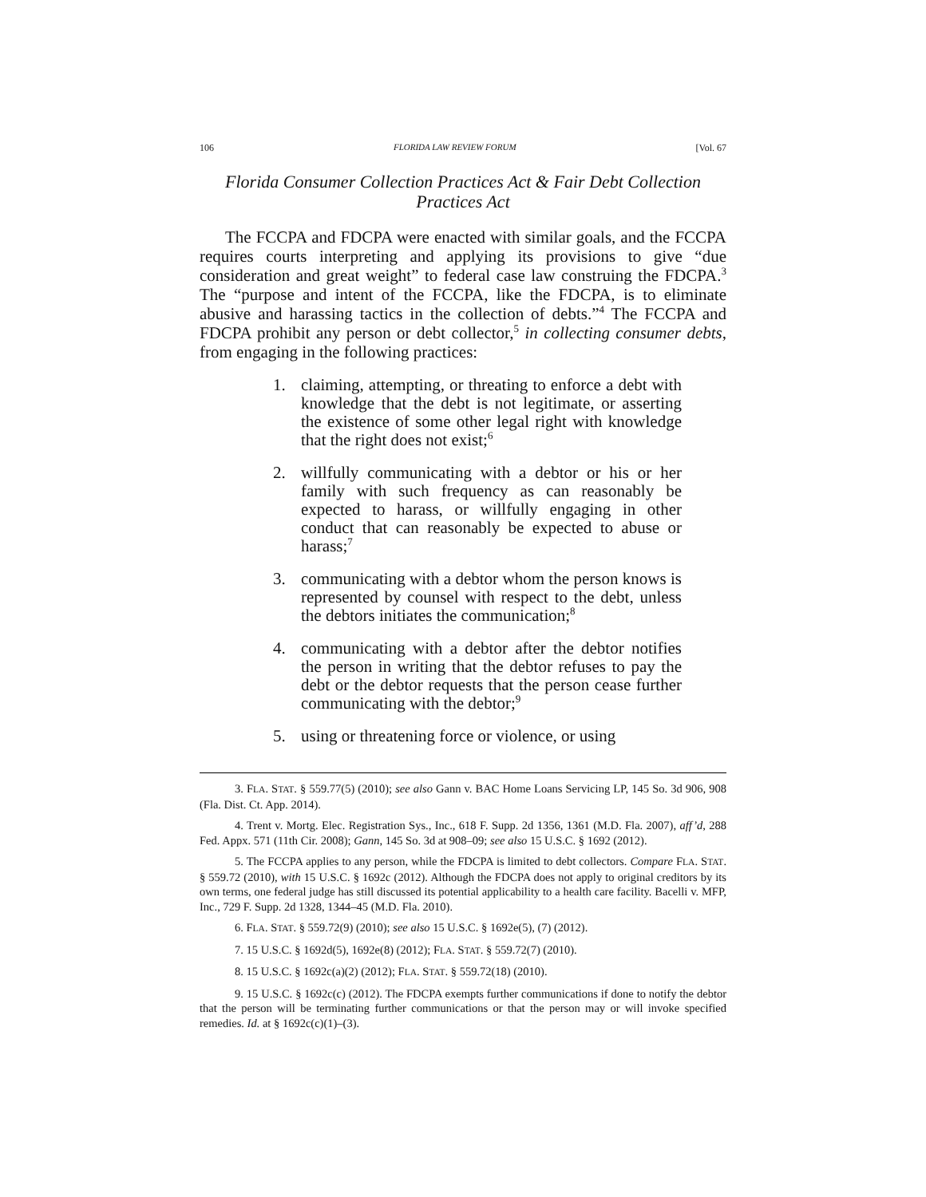106 FLORIDA LAW REVIEW FORUM [Vol. 67
Florida Consumer Collection Practices Act & Fair Debt Collection Practices Act
The FCCPA and FDCPA were enacted with similar goals, and the FCCPA requires courts interpreting and applying its provisions to give “due consideration and great weight” to federal case law construing the FDCPA.<sup>3</sup> The “purpose and intent of the FCCPA, like the FDCPA, is to eliminate abusive and harassing tactics in the collection of debts.”<sup>4</sup> The FCCPA and FDCPA prohibit any person or debt collector,<sup>5</sup> in collecting consumer debts, from engaging in the following practices:
1. claiming, attempting, or threating to enforce a debt with knowledge that the debt is not legitimate, or asserting the existence of some other legal right with knowledge that the right does not exist;<sup>6</sup>
2. willfully communicating with a debtor or his or her family with such frequency as can reasonably be expected to harass, or willfully engaging in other conduct that can reasonably be expected to abuse or harass;<sup>7</sup>
3. communicating with a debtor whom the person knows is represented by counsel with respect to the debt, unless the debtors initiates the communication;<sup>8</sup>
4. communicating with a debtor after the debtor notifies the person in writing that the debtor refuses to pay the debt or the debtor requests that the person cease further communicating with the debtor;<sup>9</sup>
5. using or threatening force or violence, or using
3. FLA. STAT. § 559.77(5) (2010); see also Gann v. BAC Home Loans Servicing LP, 145 So. 3d 906, 908 (Fla. Dist. Ct. App. 2014).
4. Trent v. Mortg. Elec. Registration Sys., Inc., 618 F. Supp. 2d 1356, 1361 (M.D. Fla. 2007), aff’d, 288 Fed. Appx. 571 (11th Cir. 2008); Gann, 145 So. 3d at 908–09; see also 15 U.S.C. § 1692 (2012).
5. The FCCPA applies to any person, while the FDCPA is limited to debt collectors. Compare FLA. STAT. § 559.72 (2010), with 15 U.S.C. § 1692c (2012). Although the FDCPA does not apply to original creditors by its own terms, one federal judge has still discussed its potential applicability to a health care facility. Bacelli v. MFP, Inc., 729 F. Supp. 2d 1328, 1344–45 (M.D. Fla. 2010).
6. FLA. STAT. § 559.72(9) (2010); see also 15 U.S.C. § 1692e(5), (7) (2012).
7. 15 U.S.C. § 1692d(5), 1692e(8) (2012); FLA. STAT. § 559.72(7) (2010).
8. 15 U.S.C. § 1692c(a)(2) (2012); FLA. STAT. § 559.72(18) (2010).
9. 15 U.S.C. § 1692c(c) (2012). The FDCPA exempts further communications if done to notify the debtor that the person will be terminating further communications or that the person may or will invoke specified remedies. Id. at § 1692c(c)(1)–(3).